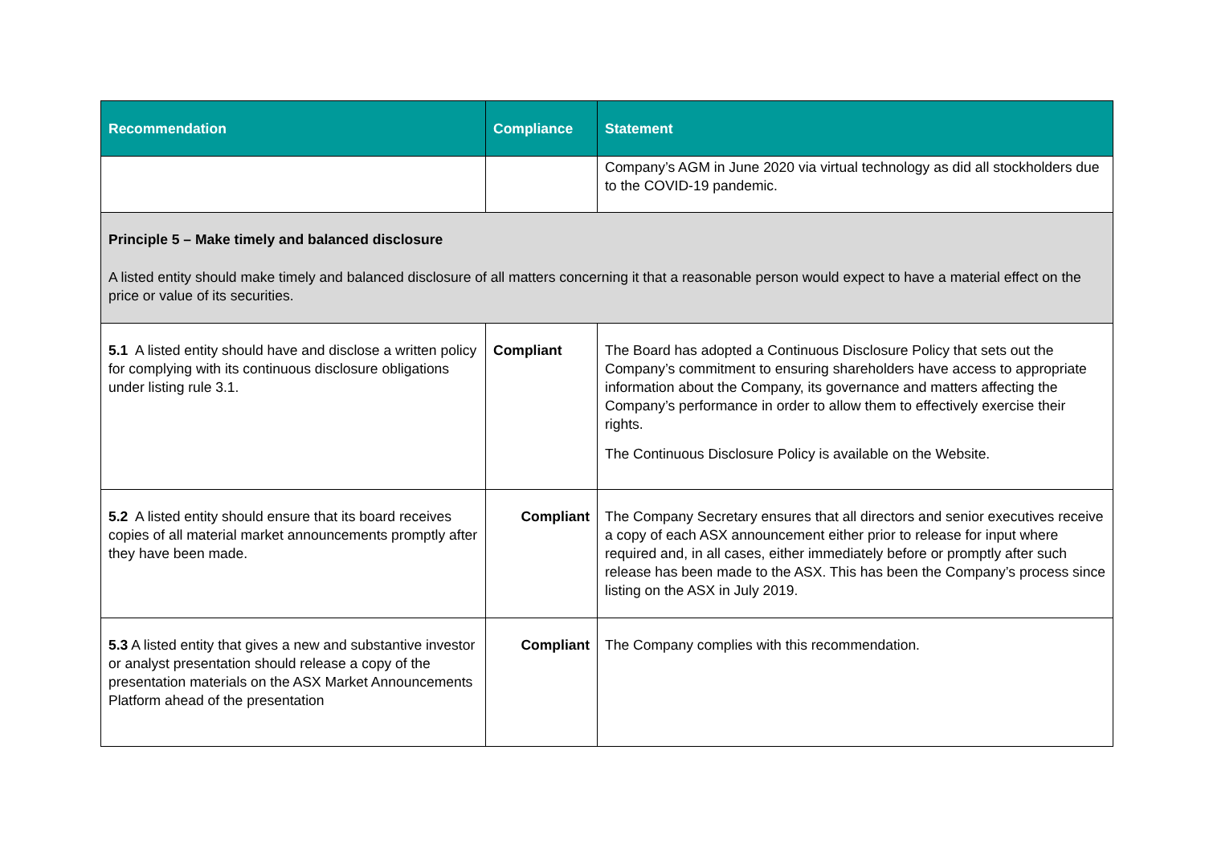| Recommendation | Compliance | Statement |
| --- | --- | --- |
| | | Company’s AGM in June 2020 via virtual technology as did all stockholders due to the COVID-19 pandemic. |
| Principle 5 – Make timely and balanced disclosure A listed entity should make timely and balanced disclosure of all matters concerning it that a reasonable person would expect to have a material effect on the price or value of its securities. | | |
| 5.1 A listed entity should have and disclose a written policy for complying with its continuous disclosure obligations under listing rule 3.1. | Compliant | The Board has adopted a Continuous Disclosure Policy that sets out the Company’s commitment to ensuring shareholders have access to appropriate information about the Company, its governance and matters affecting the Company’s performance in order to allow them to effectively exercise their rights. The Continuous Disclosure Policy is available on the Website. |
| 5.2 A listed entity should ensure that its board receives copies of all material market announcements promptly after they have been made. | Compliant | The Company Secretary ensures that all directors and senior executives receive a copy of each ASX announcement either prior to release for input where required and, in all cases, either immediately before or promptly after such release has been made to the ASX. This has been the Company’s process since listing on the ASX in July 2019. |
| 5.3 A listed entity that gives a new and substantive investor or analyst presentation should release a copy of the presentation materials on the ASX Market Announcements Platform ahead of the presentation | Compliant | The Company complies with this recommendation. |